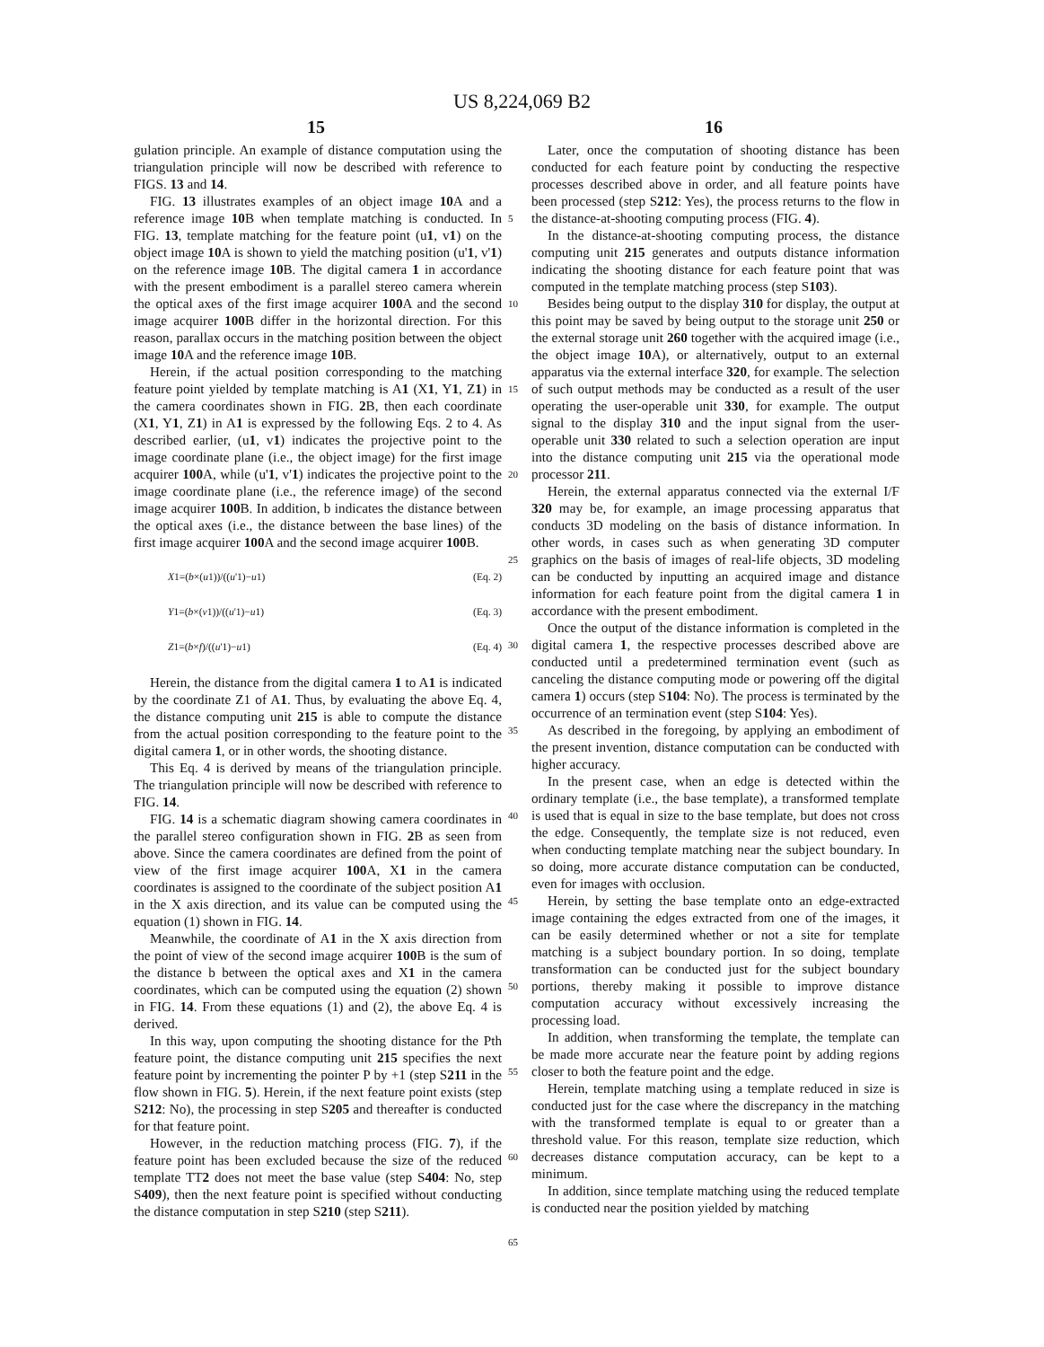US 8,224,069 B2
15 16
gulation principle. An example of distance computation using the triangulation principle will now be described with reference to FIGS. 13 and 14.
FIG. 13 illustrates examples of an object image 10 A and a reference image 10 B when template matching is conducted. In FIG. 13, template matching for the feature point (u1, v1) on the object image 10 A is shown to yield the matching position (u'1, v'1) on the reference image 10 B. The digital camera 1 in accordance with the present embodiment is a parallel stereo camera wherein the optical axes of the first image acquirer 100 A and the second image acquirer 100 B differ in the horizontal direction. For this reason, parallax occurs in the matching position between the object image 10 A and the reference image 10 B.
Herein, if the actual position corresponding to the matching feature point yielded by template matching is A1 (X1, Y1, Z1) in the camera coordinates shown in FIG. 2 B, then each coordinate (X1, Y1, Z1) in A1 is expressed by the following Eqs. 2 to 4. As described earlier, (u1, v1) indicates the projective point to the image coordinate plane (i.e., the object image) for the first image acquirer 100 A, while (u'1, v'1) indicates the projective point to the image coordinate plane (i.e., the reference image) of the second image acquirer 100 B. In addition, b indicates the distance between the optical axes (i.e., the distance between the base lines) of the first image acquirer 100 A and the second image acquirer 100 B.
X1=(b×(u1))/((u'1)−u1) (Eq. 2)
Y1=(b×(v1))/((u'1)−u1) (Eq. 3)
Z1=(b×f)/((u'1)−u1) (Eq. 4)
Herein, the distance from the digital camera 1 to A1 is indicated by the coordinate Z1 of A1. Thus, by evaluating the above Eq. 4, the distance computing unit 215 is able to compute the distance from the actual position corresponding to the feature point to the digital camera 1, or in other words, the shooting distance.
This Eq. 4 is derived by means of the triangulation principle. The triangulation principle will now be described with reference to FIG. 14.
FIG. 14 is a schematic diagram showing camera coordinates in the parallel stereo configuration shown in FIG. 2 B as seen from above. Since the camera coordinates are defined from the point of view of the first image acquirer 100 A, X1 in the camera coordinates is assigned to the coordinate of the subject position A1 in the X axis direction, and its value can be computed using the equation (1) shown in FIG. 14.
Meanwhile, the coordinate of A1 in the X axis direction from the point of view of the second image acquirer 100 B is the sum of the distance b between the optical axes and X1 in the camera coordinates, which can be computed using the equation (2) shown in FIG. 14. From these equations (1) and (2), the above Eq. 4 is derived.
In this way, upon computing the shooting distance for the Pth feature point, the distance computing unit 215 specifies the next feature point by incrementing the pointer P by +1 (step S211 in the flow shown in FIG. 5). Herein, if the next feature point exists (step S212: No), the processing in step S205 and thereafter is conducted for that feature point.
However, in the reduction matching process (FIG. 7), if the feature point has been excluded because the size of the reduced template TT2 does not meet the base value (step S404: No, step S409), then the next feature point is specified without conducting the distance computation in step S210 (step S211).
5
10
15
20
25
30
35
40
45
50
55
60
65
Later, once the computation of shooting distance has been conducted for each feature point by conducting the respective processes described above in order, and all feature points have been processed (step S212: Yes), the process returns to the flow in the distance-at-shooting computing process (FIG. 4).
In the distance-at-shooting computing process, the distance computing unit 215 generates and outputs distance information indicating the shooting distance for each feature point that was computed in the template matching process (step S103).
Besides being output to the display 310 for display, the output at this point may be saved by being output to the storage unit 250 or the external storage unit 260 together with the acquired image (i.e., the object image 10 A), or alternatively, output to an external apparatus via the external interface 320, for example. The selection of such output methods may be conducted as a result of the user operating the user-operable unit 330, for example. The output signal to the display 310 and the input signal from the user-operable unit 330 related to such a selection operation are input into the distance computing unit 215 via the operational mode processor 211.
Herein, the external apparatus connected via the external I/F 320 may be, for example, an image processing apparatus that conducts 3D modeling on the basis of distance information. In other words, in cases such as when generating 3D computer graphics on the basis of images of real-life objects, 3D modeling can be conducted by inputting an acquired image and distance information for each feature point from the digital camera 1 in accordance with the present embodiment.
Once the output of the distance information is completed in the digital camera 1, the respective processes described above are conducted until a predetermined termination event (such as canceling the distance computing mode or powering off the digital camera 1) occurs (step S104: No). The process is terminated by the occurrence of an termination event (step S104: Yes).
As described in the foregoing, by applying an embodiment of the present invention, distance computation can be conducted with higher accuracy.
In the present case, when an edge is detected within the ordinary template (i.e., the base template), a transformed template is used that is equal in size to the base template, but does not cross the edge. Consequently, the template size is not reduced, even when conducting template matching near the subject boundary. In so doing, more accurate distance computation can be conducted, even for images with occlusion.
Herein, by setting the base template onto an edge-extracted image containing the edges extracted from one of the images, it can be easily determined whether or not a site for template matching is a subject boundary portion. In so doing, template transformation can be conducted just for the subject boundary portions, thereby making it possible to improve distance computation accuracy without excessively increasing the processing load.
In addition, when transforming the template, the template can be made more accurate near the feature point by adding regions closer to both the feature point and the edge.
Herein, template matching using a template reduced in size is conducted just for the case where the discrepancy in the matching with the transformed template is equal to or greater than a threshold value. For this reason, template size reduction, which decreases distance computation accuracy, can be kept to a minimum.
In addition, since template matching using the reduced template is conducted near the position yielded by matching